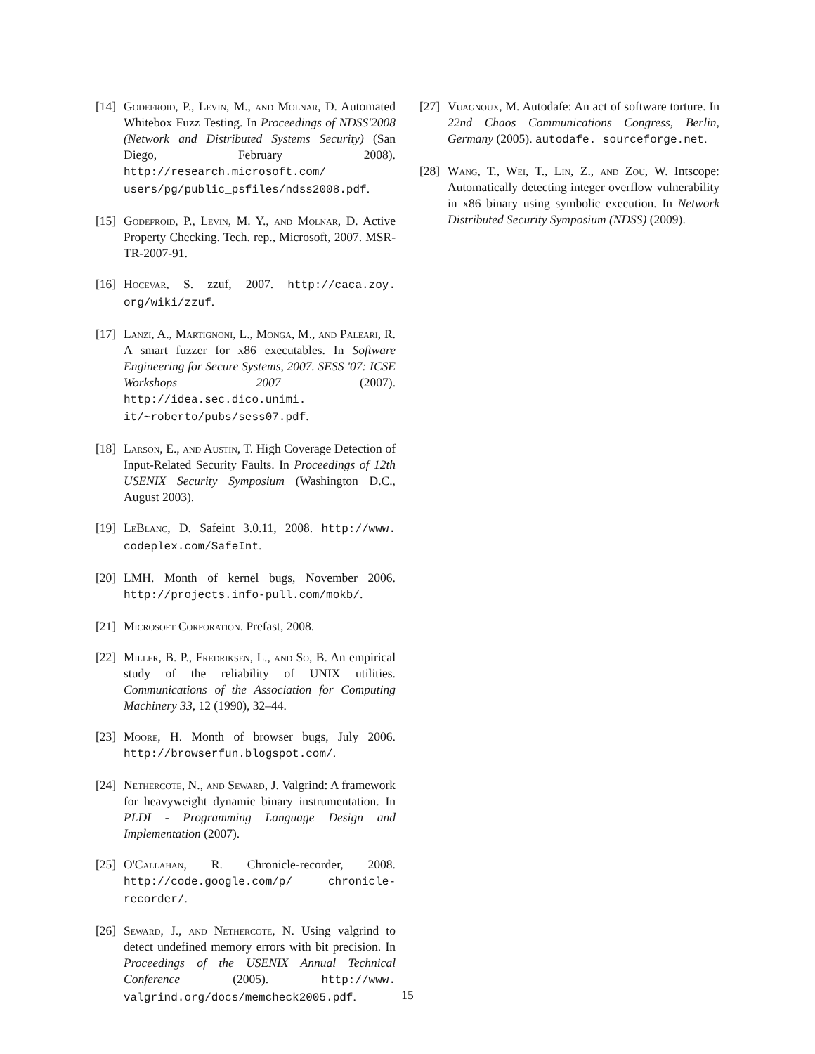[14] Godefroid, P., Levin, M., and Molnar, D. Automated Whitebox Fuzz Testing. In Proceedings of NDSS'2008 (Network and Distributed Systems Security) (San Diego, February 2008). http://research.microsoft.com/ users/pg/public_psfiles/ndss2008.pdf.
[15] Godefroid, P., Levin, M. Y., and Molnar, D. Active Property Checking. Tech. rep., Microsoft, 2007. MSR-TR-2007-91.
[16] Hocevar, S. zzuf, 2007. http://caca.zoy. org/wiki/zzuf.
[17] Lanzi, A., Martignoni, L., Monga, M., and Paleari, R. A smart fuzzer for x86 executables. In Software Engineering for Secure Systems, 2007. SESS '07: ICSE Workshops 2007 (2007). http://idea.sec.dico.unimi. it/~roberto/pubs/sess07.pdf.
[18] Larson, E., and Austin, T. High Coverage Detection of Input-Related Security Faults. In Proceedings of 12th USENIX Security Symposium (Washington D.C., August 2003).
[19] LeBlanc, D. Safeint 3.0.11, 2008. http://www. codeplex.com/SafeInt.
[20] LMH. Month of kernel bugs, November 2006. http://projects.info-pull.com/mokb/.
[21] Microsoft Corporation. Prefast, 2008.
[22] Miller, B. P., Fredriksen, L., and So, B. An empirical study of the reliability of UNIX utilities. Communications of the Association for Computing Machinery 33, 12 (1990), 32–44.
[23] Moore, H. Month of browser bugs, July 2006. http://browserfun.blogspot.com/.
[24] Nethercote, N., and Seward, J. Valgrind: A framework for heavyweight dynamic binary instrumentation. In PLDI - Programming Language Design and Implementation (2007).
[25] O'Callahan, R. Chronicle-recorder, 2008. http://code.google.com/p/ chronicle-recorder/.
[26] Seward, J., and Nethercote, N. Using valgrind to detect undefined memory errors with bit precision. In Proceedings of the USENIX Annual Technical Conference (2005). http://www. valgrind.org/docs/memcheck2005.pdf.
[27] Vuagnoux, M. Autodafe: An act of software torture. In 22nd Chaos Communications Congress, Berlin, Germany (2005). autodafe. sourceforge.net.
[28] Wang, T., Wei, T., Lin, Z., and Zou, W. Intscope: Automatically detecting integer overflow vulnerability in x86 binary using symbolic execution. In Network Distributed Security Symposium (NDSS) (2009).
15